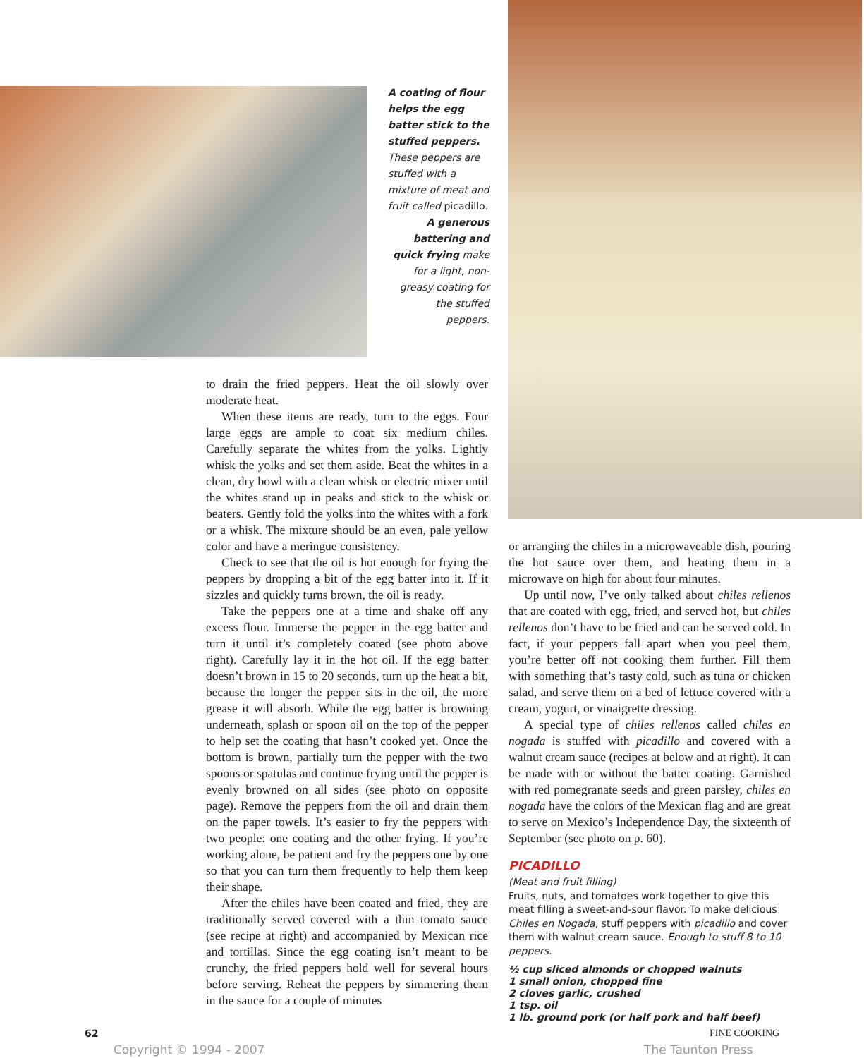A coating of flour helps the egg batter stick to the stuffed peppers. These peppers are stuffed with a mixture of meat and fruit called picadillo.
A generous battering and quick frying make for a light, non-greasy coating for the stuffed peppers.
to drain the fried peppers. Heat the oil slowly over moderate heat.
When these items are ready, turn to the eggs. Four large eggs are ample to coat six medium chiles. Carefully separate the whites from the yolks. Lightly whisk the yolks and set them aside. Beat the whites in a clean, dry bowl with a clean whisk or electric mixer until the whites stand up in peaks and stick to the whisk or beaters. Gently fold the yolks into the whites with a fork or a whisk. The mixture should be an even, pale yellow color and have a meringue consistency.
Check to see that the oil is hot enough for frying the peppers by dropping a bit of the egg batter into it. If it sizzles and quickly turns brown, the oil is ready.
Take the peppers one at a time and shake off any excess flour. Immerse the pepper in the egg batter and turn it until it’s completely coated (see photo above right). Carefully lay it in the hot oil. If the egg batter doesn’t brown in 15 to 20 seconds, turn up the heat a bit, because the longer the pepper sits in the oil, the more grease it will absorb. While the egg batter is browning underneath, splash or spoon oil on the top of the pepper to help set the coating that hasn’t cooked yet. Once the bottom is brown, partially turn the pepper with the two spoons or spatulas and continue frying until the pepper is evenly browned on all sides (see photo on opposite page). Remove the peppers from the oil and drain them on the paper towels. It’s easier to fry the peppers with two people: one coating and the other frying. If you’re working alone, be patient and fry the peppers one by one so that you can turn them frequently to help them keep their shape.
After the chiles have been coated and fried, they are traditionally served covered with a thin tomato sauce (see recipe at right) and accompanied by Mexican rice and tortillas. Since the egg coating isn’t meant to be crunchy, the fried peppers hold well for several hours before serving. Reheat the peppers by simmering them in the sauce for a couple of minutes
or arranging the chiles in a microwaveable dish, pouring the hot sauce over them, and heating them in a microwave on high for about four minutes.
Up until now, I’ve only talked about chiles rellenos that are coated with egg, fried, and served hot, but chiles rellenos don’t have to be fried and can be served cold. In fact, if your peppers fall apart when you peel them, you’re better off not cooking them further. Fill them with something that’s tasty cold, such as tuna or chicken salad, and serve them on a bed of lettuce covered with a cream, yogurt, or vinaigrette dressing.
A special type of chiles rellenos called chiles en nogada is stuffed with picadillo and covered with a walnut cream sauce (recipes at below and at right). It can be made with or without the batter coating. Garnished with red pomegranate seeds and green parsley, chiles en nogada have the colors of the Mexican flag and are great to serve on Mexico’s Independence Day, the sixteenth of September (see photo on p. 60).
PICADILLO
(Meat and fruit filling)
Fruits, nuts, and tomatoes work together to give this meat filling a sweet-and-sour flavor. To make delicious Chiles en Nogada, stuff peppers with picadillo and cover them with walnut cream sauce. Enough to stuff 8 to 10 peppers.
½ cup sliced almonds or chopped walnuts
1 small onion, chopped fine
2 cloves garlic, crushed
1 tsp. oil
1 lb. ground pork (or half pork and half beef)
62 FINE COOKING
Copyright © 1994 - 2007 The Taunton Press